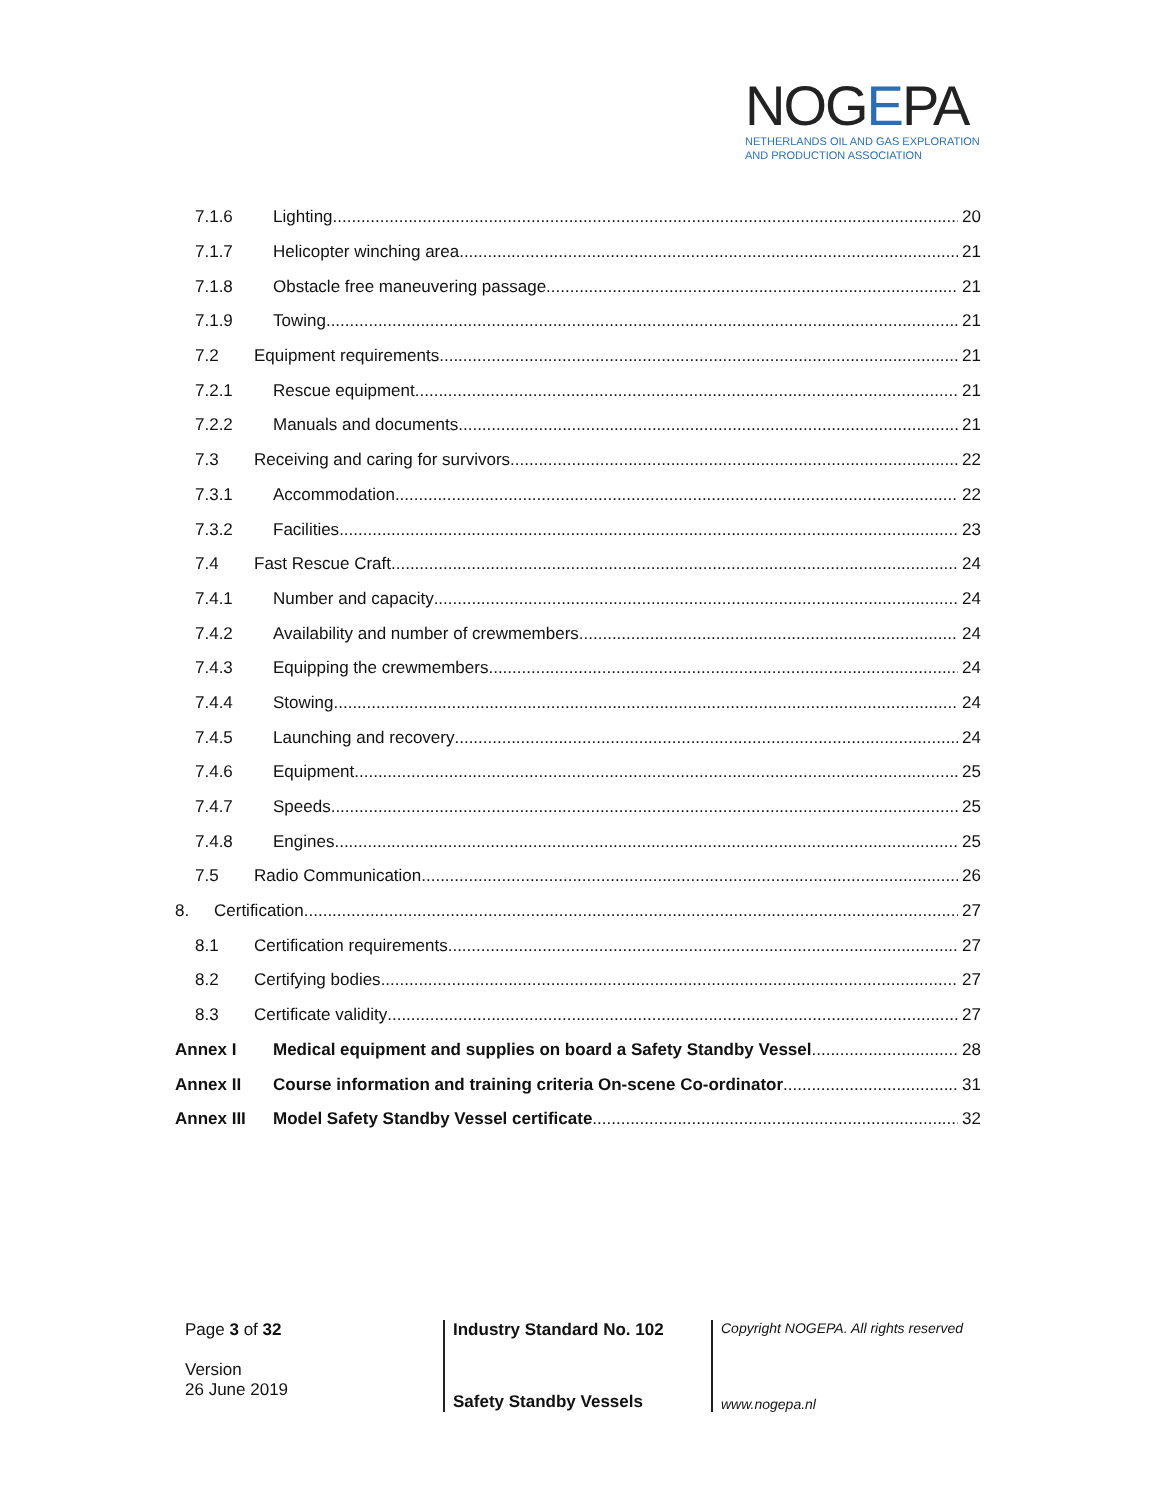NOGEPA
NETHERLANDS OIL AND GAS EXPLORATION
AND PRODUCTION ASSOCIATION
7.1.6 Lighting 20
7.1.7 Helicopter winching area 21
7.1.8 Obstacle free maneuvering passage 21
7.1.9 Towing 21
7.2 Equipment requirements 21
7.2.1 Rescue equipment 21
7.2.2 Manuals and documents 21
7.3 Receiving and caring for survivors 22
7.3.1 Accommodation 22
7.3.2 Facilities 23
7.4 Fast Rescue Craft 24
7.4.1 Number and capacity 24
7.4.2 Availability and number of crewmembers 24
7.4.3 Equipping the crewmembers 24
7.4.4 Stowing 24
7.4.5 Launching and recovery 24
7.4.6 Equipment 25
7.4.7 Speeds 25
7.4.8 Engines 25
7.5 Radio Communication 26
8. Certification 27
8.1 Certification requirements 27
8.2 Certifying bodies 27
8.3 Certificate validity 27
Annex I Medical equipment and supplies on board a Safety Standby Vessel 28
Annex II Course information and training criteria On-scene Co-ordinator 31
Annex III Model Safety Standby Vessel certificate 32
Page 3 of 32
Version
26 June 2019
Industry Standard No. 102
Safety Standby Vessels
Copyright NOGEPA. All rights reserved
www.nogepa.nl